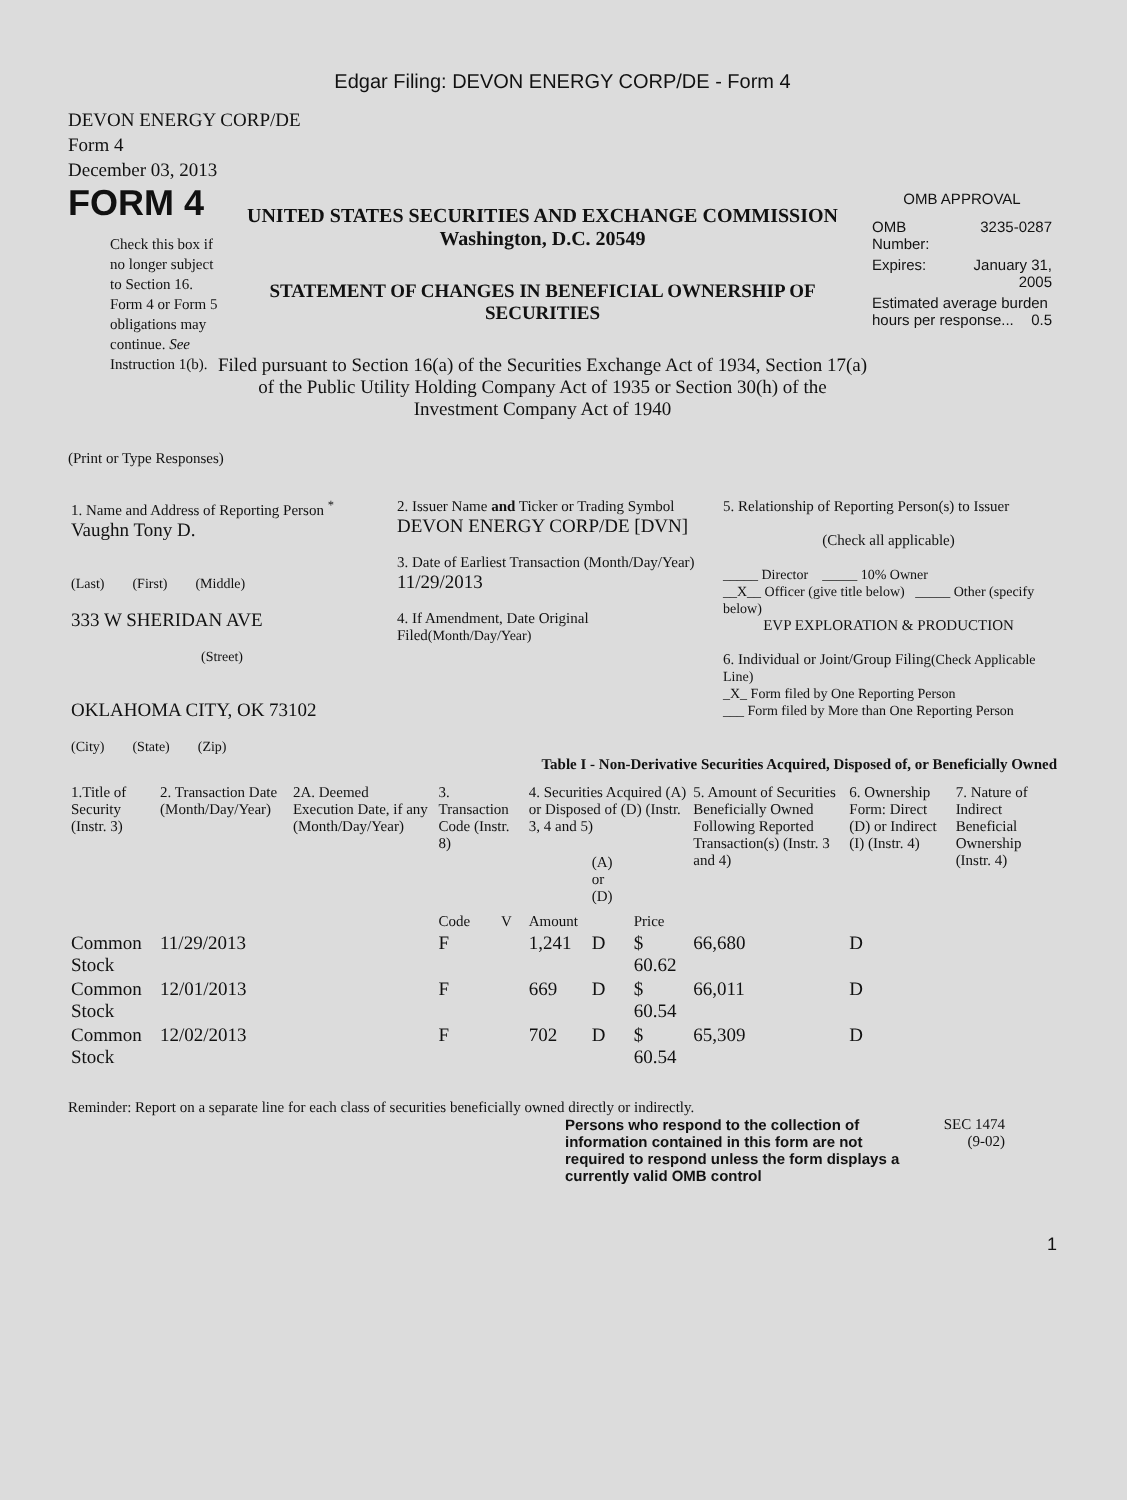Edgar Filing: DEVON ENERGY CORP/DE - Form 4
DEVON ENERGY CORP/DE
Form 4
December 03, 2013
FORM 4
Check this box if no longer subject to Section 16. Form 4 or Form 5 obligations may continue. See Instruction 1(b).
UNITED STATES SECURITIES AND EXCHANGE COMMISSION
Washington, D.C. 20549
STATEMENT OF CHANGES IN BENEFICIAL OWNERSHIP OF SECURITIES
Filed pursuant to Section 16(a) of the Securities Exchange Act of 1934, Section 17(a) of the Public Utility Holding Company Act of 1935 or Section 30(h) of the Investment Company Act of 1940
OMB APPROVAL
| OMB Number: | 3235-0287 |
| Expires: | January 31, 2005 |
| Estimated average burden hours per response... 0.5 | |
(Print or Type Responses)
| 1. Name and Address of Reporting Person <sup>*</sup> Vaughn Tony D. (Last) (First) (Middle) 333 W SHERIDAN AVE (Street) OKLAHOMA CITY, OK 73102 (City) (State) (Zip) | 2. Issuer Name and Ticker or Trading Symbol DEVON ENERGY CORP/DE [DVN] 3. Date of Earliest Transaction (Month/Day/Year) 11/29/2013 4. If Amendment, Date Original Filed (Month/Day/Year) | 5. Relationship of Reporting Person(s) to Issuer (Check all applicable) _____ Director _____ 10% Owner __X__ Officer (give title below) _____ Other (specify below) EVP EXPLORATION & PRODUCTION 6. Individual or Joint/Group Filing (Check Applicable Line) _X_ Form filed by One Reporting Person ___ Form filed by More than One Reporting Person |
Table I - Non-Derivative Securities Acquired, Disposed of, or Beneficially Owned
| 1.Title of Security (Instr. 3) | 2. Transaction Date (Month/Day/Year) | 2A. Deemed Execution Date, if any (Month/Day/Year) | 3. Transaction Code (Instr. 8) | | 4. Securities Acquired (A) or Disposed of (D) (Instr. 3, 4 and 5) | | | 5. Amount of Securities Beneficially Owned Following Reported Transaction(s) (Instr. 3 and 4) | 6. Ownership Form: Direct (D) or Indirect (I) (Instr. 4) | 7. Nature of Indirect Beneficial Ownership (Instr. 4) |
| --- | --- | --- | --- | --- | --- | --- | --- | --- | --- | --- |
| | | | Code | V | Amount | (A) or (D) | Price | | | |
| Common Stock | 11/29/2013 | | F | | 1,241 | D | $ 60.62 | 66,680 | D | |
| Common Stock | 12/01/2013 | | F | | 669 | D | $ 60.54 | 66,011 | D | |
| Common Stock | 12/02/2013 | | F | | 702 | D | $ 60.54 | 65,309 | D | |
Reminder: Report on a separate line for each class of securities beneficially owned directly or indirectly.
Persons who respond to the collection of information contained in this form are not required to respond unless the form displays a currently valid OMB control
SEC 1474
(9-02)
1